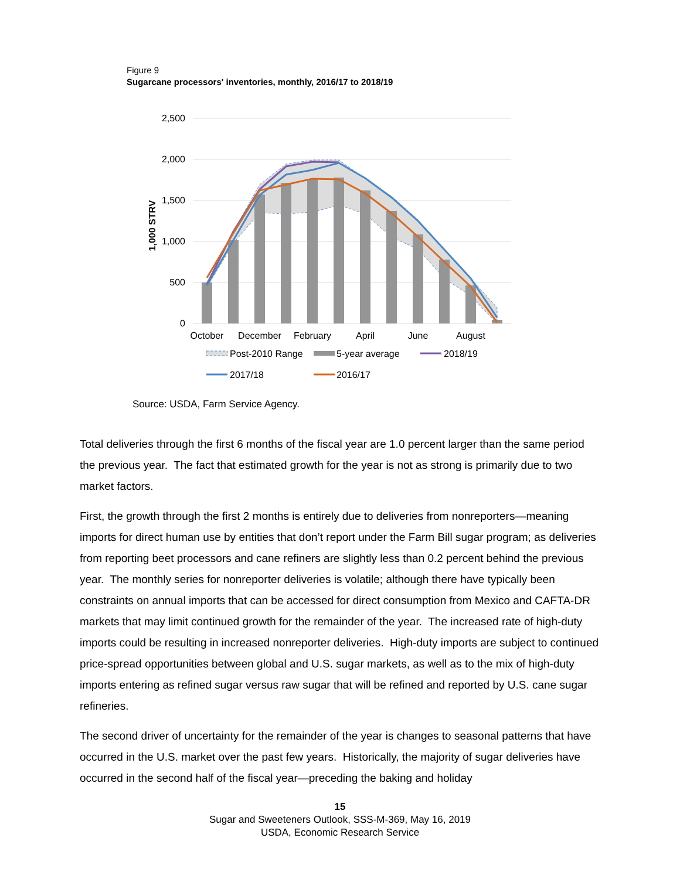Figure 9
Sugarcane processors' inventories, monthly, 2016/17 to 2018/19
2,500
2,000
1,500
1,000
500
0
1,000 STRV
October
December
February
April
June
August
Post-2010 Range
5-year average
2018/19
2017/18
2016/17
Source: USDA, Farm Service Agency.
Total deliveries through the first 6 months of the fiscal year are 1.0 percent larger than the same period the previous year. The fact that estimated growth for the year is not as strong is primarily due to two market factors.
First, the growth through the first 2 months is entirely due to deliveries from nonreporters—meaning imports for direct human use by entities that don’t report under the Farm Bill sugar program; as deliveries from reporting beet processors and cane refiners are slightly less than 0.2 percent behind the previous year. The monthly series for nonreporter deliveries is volatile; although there have typically been constraints on annual imports that can be accessed for direct consumption from Mexico and CAFTA-DR markets that may limit continued growth for the remainder of the year. The increased rate of high-duty imports could be resulting in increased nonreporter deliveries. High-duty imports are subject to continued price-spread opportunities between global and U.S. sugar markets, as well as to the mix of high-duty imports entering as refined sugar versus raw sugar that will be refined and reported by U.S. cane sugar refineries.
The second driver of uncertainty for the remainder of the year is changes to seasonal patterns that have occurred in the U.S. market over the past few years. Historically, the majority of sugar deliveries have occurred in the second half of the fiscal year—preceding the baking and holiday
15
Sugar and Sweeteners Outlook, SSS-M-369, May 16, 2019
USDA, Economic Research Service